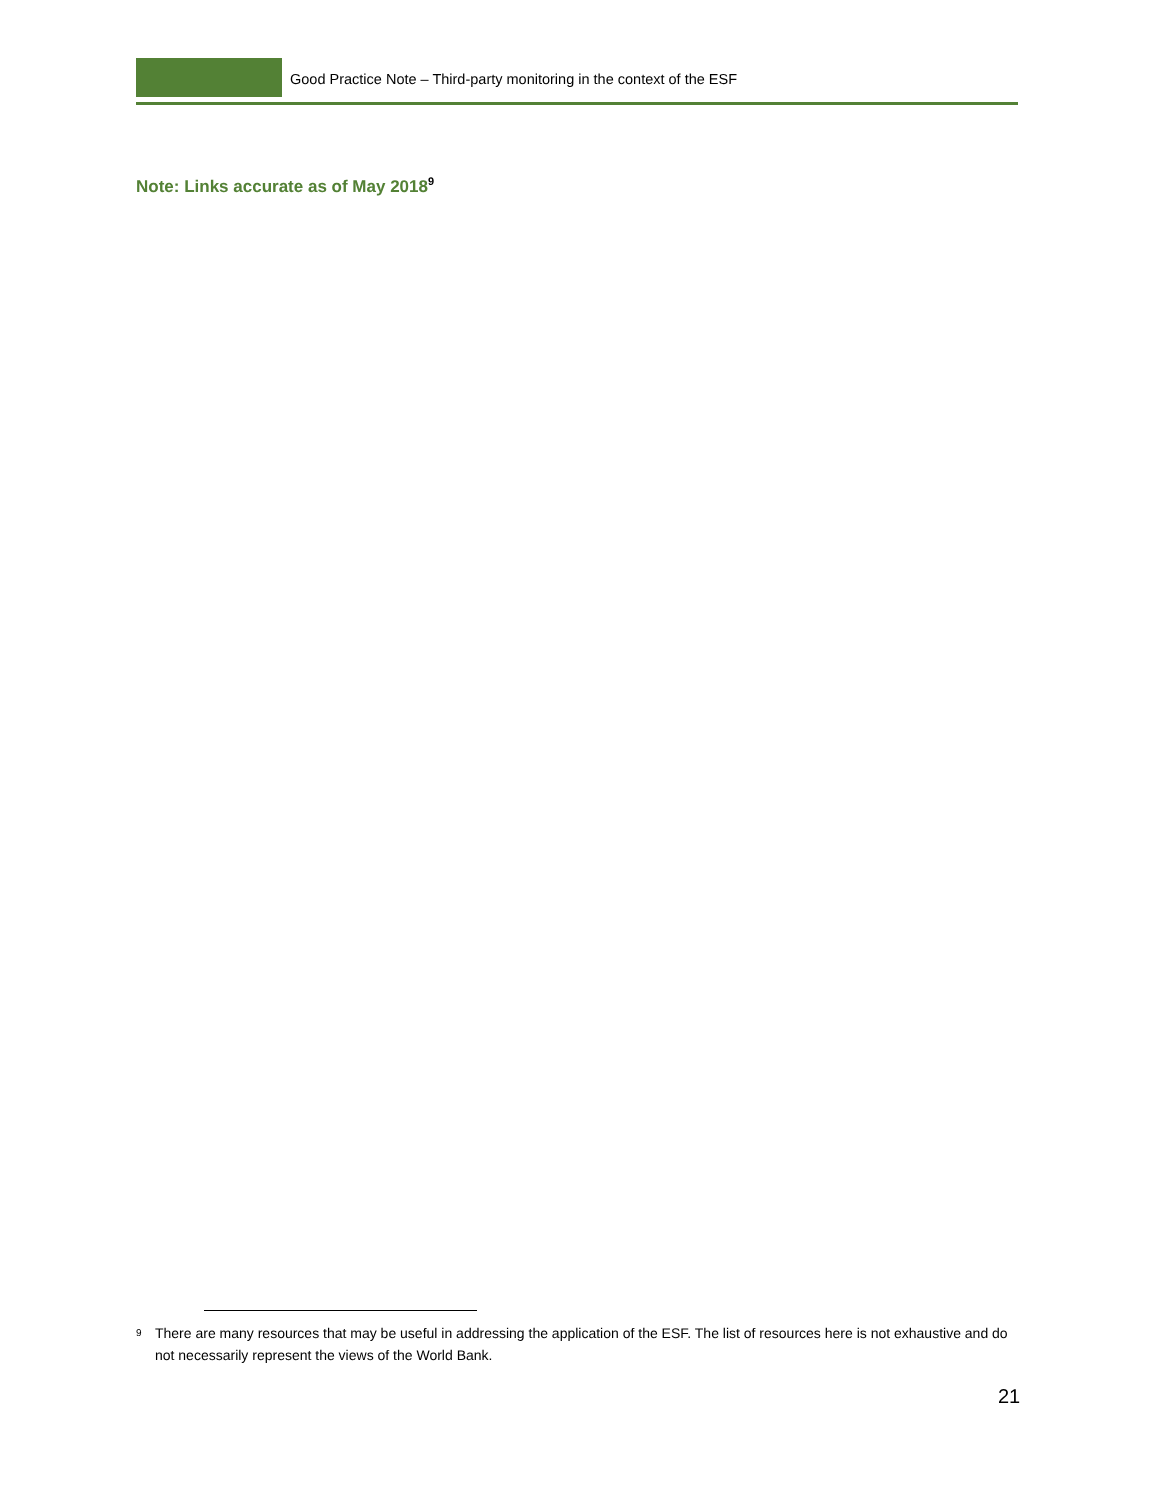Good Practice Note – Third-party monitoring in the context of the ESF
Note: Links accurate as of May 2018<sup>9</sup>
<sup>9</sup> There are many resources that may be useful in addressing the application of the ESF. The list of resources here is not exhaustive and do not necessarily represent the views of the World Bank.
21